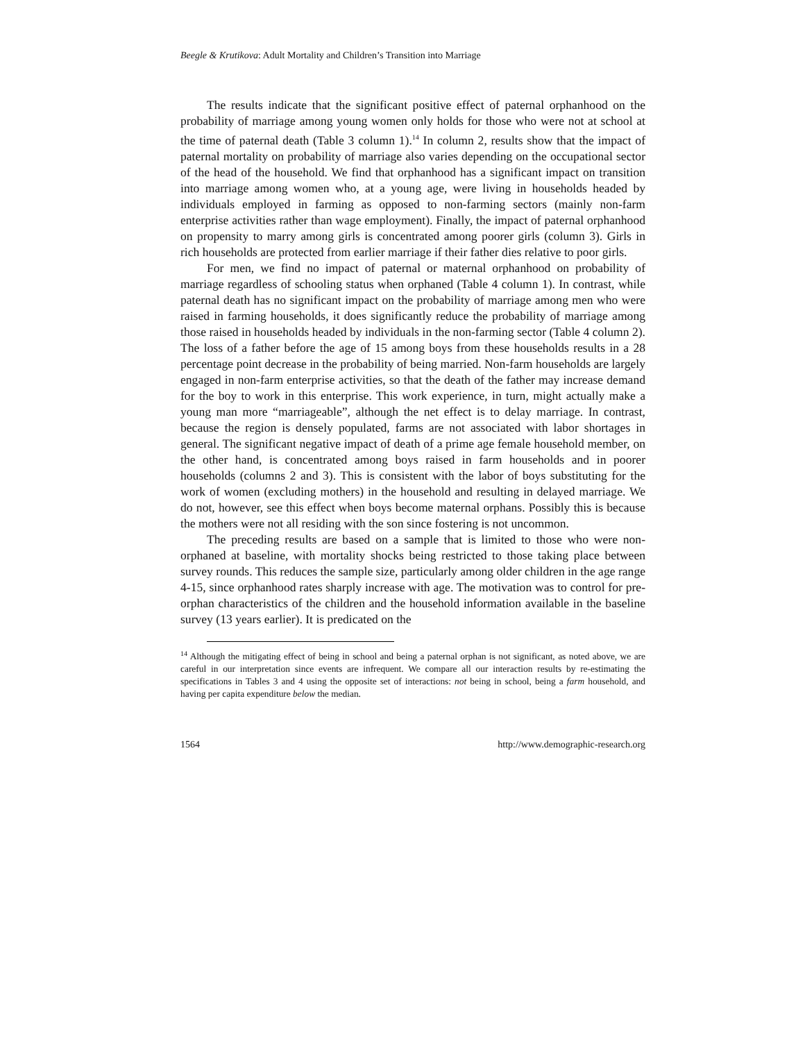Beegle & Krutikova: Adult Mortality and Children’s Transition into Marriage
The results indicate that the significant positive effect of paternal orphanhood on the probability of marriage among young women only holds for those who were not at school at the time of paternal death (Table 3 column 1).<sup>14</sup> In column 2, results show that the impact of paternal mortality on probability of marriage also varies depending on the occupational sector of the head of the household. We find that orphanhood has a significant impact on transition into marriage among women who, at a young age, were living in households headed by individuals employed in farming as opposed to non-farming sectors (mainly non-farm enterprise activities rather than wage employment). Finally, the impact of paternal orphanhood on propensity to marry among girls is concentrated among poorer girls (column 3). Girls in rich households are protected from earlier marriage if their father dies relative to poor girls.
For men, we find no impact of paternal or maternal orphanhood on probability of marriage regardless of schooling status when orphaned (Table 4 column 1). In contrast, while paternal death has no significant impact on the probability of marriage among men who were raised in farming households, it does significantly reduce the probability of marriage among those raised in households headed by individuals in the non-farming sector (Table 4 column 2). The loss of a father before the age of 15 among boys from these households results in a 28 percentage point decrease in the probability of being married. Non-farm households are largely engaged in non-farm enterprise activities, so that the death of the father may increase demand for the boy to work in this enterprise. This work experience, in turn, might actually make a young man more “marriageable”, although the net effect is to delay marriage. In contrast, because the region is densely populated, farms are not associated with labor shortages in general. The significant negative impact of death of a prime age female household member, on the other hand, is concentrated among boys raised in farm households and in poorer households (columns 2 and 3). This is consistent with the labor of boys substituting for the work of women (excluding mothers) in the household and resulting in delayed marriage. We do not, however, see this effect when boys become maternal orphans. Possibly this is because the mothers were not all residing with the son since fostering is not uncommon.
The preceding results are based on a sample that is limited to those who were non-orphaned at baseline, with mortality shocks being restricted to those taking place between survey rounds. This reduces the sample size, particularly among older children in the age range 4-15, since orphanhood rates sharply increase with age. The motivation was to control for pre-orphan characteristics of the children and the household information available in the baseline survey (13 years earlier). It is predicated on the
<sup>14</sup> Although the mitigating effect of being in school and being a paternal orphan is not significant, as noted above, we are careful in our interpretation since events are infrequent. We compare all our interaction results by re-estimating the specifications in Tables 3 and 4 using the opposite set of interactions: not being in school, being a farm household, and having per capita expenditure below the median.
1564 http://www.demographic-research.org